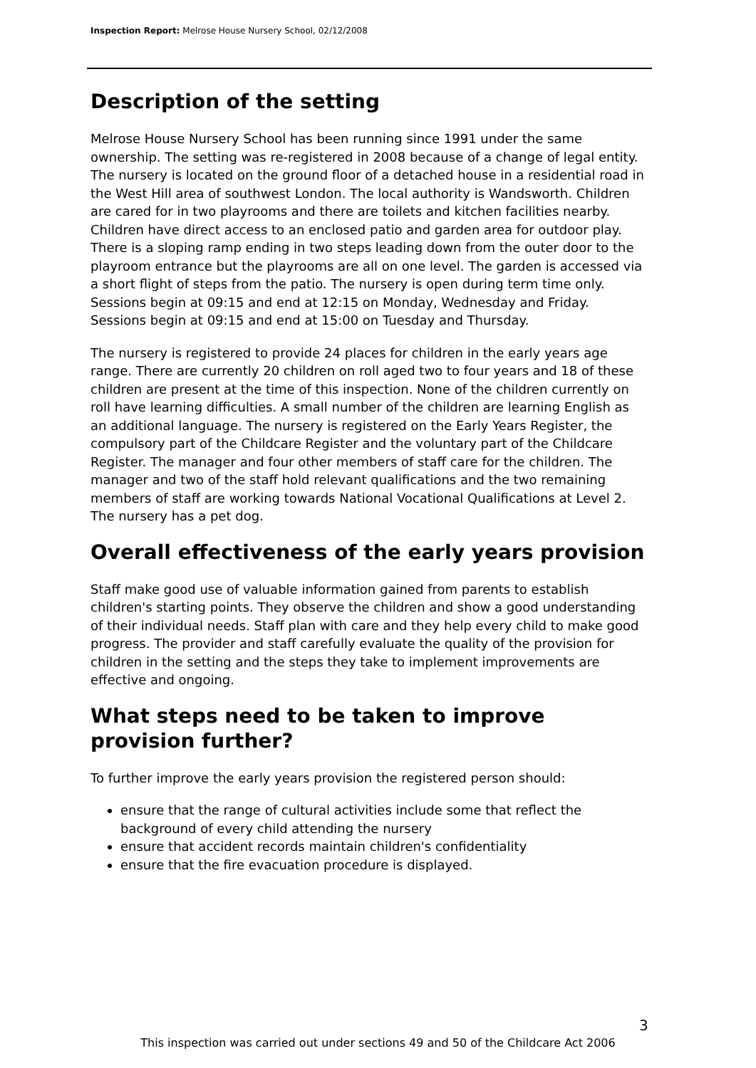Inspection Report: Melrose House Nursery School, 02/12/2008
Description of the setting
Melrose House Nursery School has been running since 1991 under the same ownership. The setting was re-registered in 2008 because of a change of legal entity. The nursery is located on the ground floor of a detached house in a residential road in the West Hill area of southwest London. The local authority is Wandsworth. Children are cared for in two playrooms and there are toilets and kitchen facilities nearby. Children have direct access to an enclosed patio and garden area for outdoor play. There is a sloping ramp ending in two steps leading down from the outer door to the playroom entrance but the playrooms are all on one level. The garden is accessed via a short flight of steps from the patio. The nursery is open during term time only. Sessions begin at 09:15 and end at 12:15 on Monday, Wednesday and Friday. Sessions begin at 09:15 and end at 15:00 on Tuesday and Thursday.
The nursery is registered to provide 24 places for children in the early years age range. There are currently 20 children on roll aged two to four years and 18 of these children are present at the time of this inspection. None of the children currently on roll have learning difficulties. A small number of the children are learning English as an additional language. The nursery is registered on the Early Years Register, the compulsory part of the Childcare Register and the voluntary part of the Childcare Register. The manager and four other members of staff care for the children. The manager and two of the staff hold relevant qualifications and the two remaining members of staff are working towards National Vocational Qualifications at Level 2. The nursery has a pet dog.
Overall effectiveness of the early years provision
Staff make good use of valuable information gained from parents to establish children's starting points. They observe the children and show a good understanding of their individual needs. Staff plan with care and they help every child to make good progress. The provider and staff carefully evaluate the quality of the provision for children in the setting and the steps they take to implement improvements are effective and ongoing.
What steps need to be taken to improve provision further?
To further improve the early years provision the registered person should:
ensure that the range of cultural activities include some that reflect the background of every child attending the nursery
ensure that accident records maintain children's confidentiality
ensure that the fire evacuation procedure is displayed.
3
This inspection was carried out under sections 49 and 50 of the Childcare Act 2006